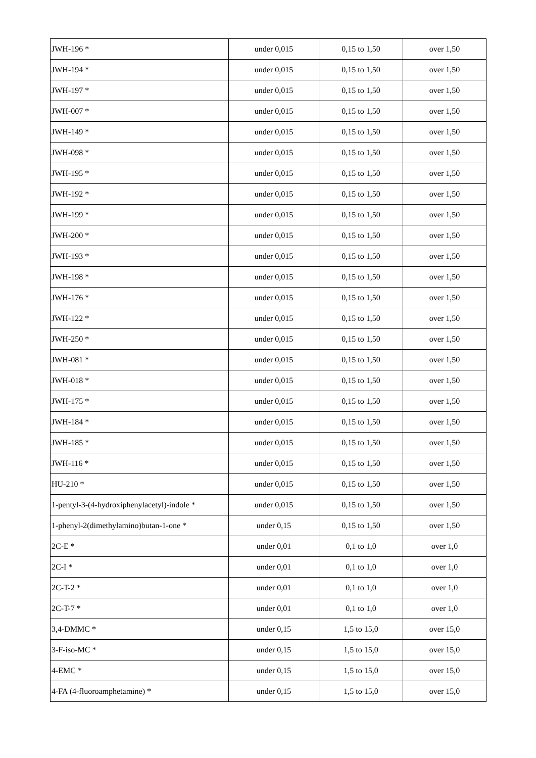| JWH-196 * | under 0,015 | 0,15 to 1,50 | over 1,50 |
| JWH-194 * | under 0,015 | 0,15 to 1,50 | over 1,50 |
| JWH-197 * | under 0,015 | 0,15 to 1,50 | over 1,50 |
| JWH-007 * | under 0,015 | 0,15 to 1,50 | over 1,50 |
| JWH-149 * | under 0,015 | 0,15 to 1,50 | over 1,50 |
| JWH-098 * | under 0,015 | 0,15 to 1,50 | over 1,50 |
| JWH-195 * | under 0,015 | 0,15 to 1,50 | over 1,50 |
| JWH-192 * | under 0,015 | 0,15 to 1,50 | over 1,50 |
| JWH-199 * | under 0,015 | 0,15 to 1,50 | over 1,50 |
| JWH-200 * | under 0,015 | 0,15 to 1,50 | over 1,50 |
| JWH-193 * | under 0,015 | 0,15 to 1,50 | over 1,50 |
| JWH-198 * | under 0,015 | 0,15 to 1,50 | over 1,50 |
| JWH-176 * | under 0,015 | 0,15 to 1,50 | over 1,50 |
| JWH-122 * | under 0,015 | 0,15 to 1,50 | over 1,50 |
| JWH-250 * | under 0,015 | 0,15 to 1,50 | over 1,50 |
| JWH-081 * | under 0,015 | 0,15 to 1,50 | over 1,50 |
| JWH-018 * | under 0,015 | 0,15 to 1,50 | over 1,50 |
| JWH-175 * | under 0,015 | 0,15 to 1,50 | over 1,50 |
| JWH-184 * | under 0,015 | 0,15 to 1,50 | over 1,50 |
| JWH-185 * | under 0,015 | 0,15 to 1,50 | over 1,50 |
| JWH-116 * | under 0,015 | 0,15 to 1,50 | over 1,50 |
| HU-210 * | under 0,015 | 0,15 to 1,50 | over 1,50 |
| 1-pentyl-3-(4-hydroxiphenylacetyl)-indole * | under 0,015 | 0,15 to 1,50 | over 1,50 |
| 1-phenyl-2(dimethylamino)butan-1-one * | under 0,15 | 0,15 to 1,50 | over 1,50 |
| 2C-E * | under 0,01 | 0,1 to 1,0 | over 1,0 |
| 2C-I * | under 0,01 | 0,1 to 1,0 | over 1,0 |
| 2C-T-2 * | under 0,01 | 0,1 to 1,0 | over 1,0 |
| 2C-T-7 * | under 0,01 | 0,1 to 1,0 | over 1,0 |
| 3,4-DMMC * | under 0,15 | 1,5 to 15,0 | over 15,0 |
| 3-F-iso-MC * | under 0,15 | 1,5 to 15,0 | over 15,0 |
| 4-EMC * | under 0,15 | 1,5 to 15,0 | over 15,0 |
| 4-FA (4-fluoroamphetamine) * | under 0,15 | 1,5 to 15,0 | over 15,0 |